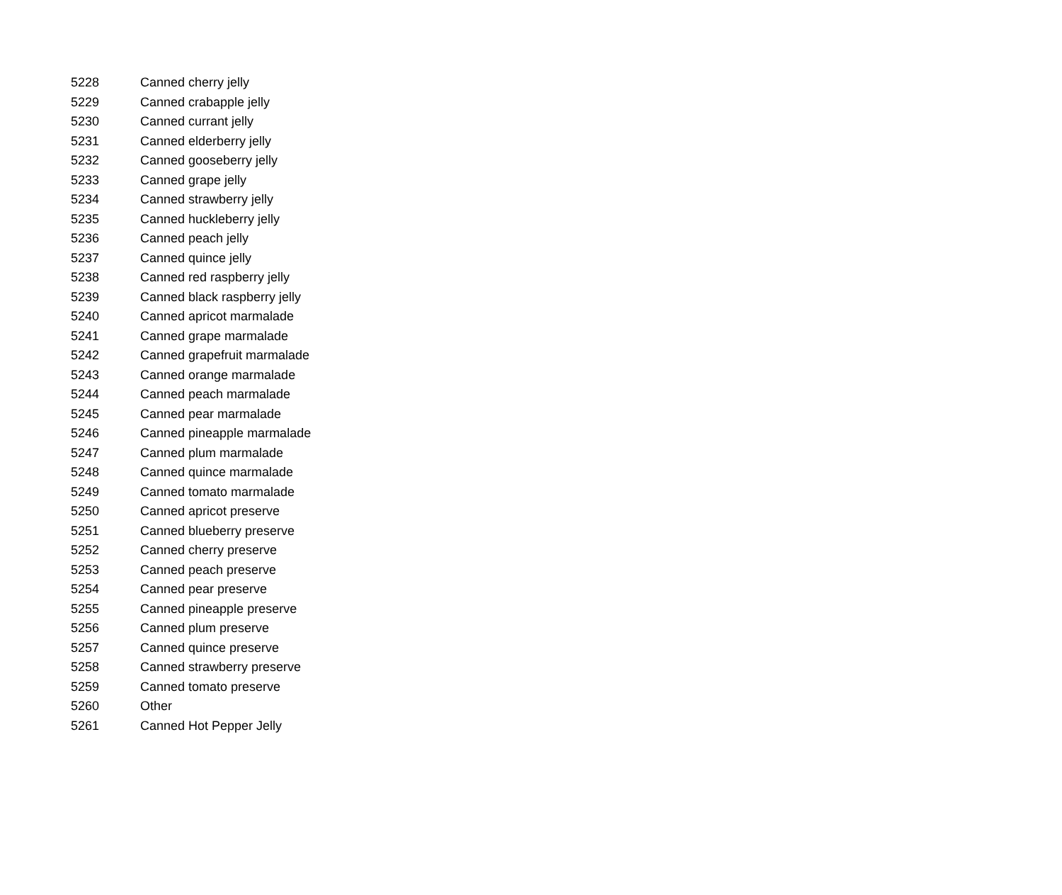| 5228 | Canned cherry jelly |
| 5229 | Canned crabapple jelly |
| 5230 | Canned currant jelly |
| 5231 | Canned elderberry jelly |
| 5232 | Canned gooseberry jelly |
| 5233 | Canned grape jelly |
| 5234 | Canned strawberry jelly |
| 5235 | Canned huckleberry jelly |
| 5236 | Canned peach jelly |
| 5237 | Canned quince jelly |
| 5238 | Canned red raspberry jelly |
| 5239 | Canned black raspberry jelly |
| 5240 | Canned apricot marmalade |
| 5241 | Canned grape marmalade |
| 5242 | Canned grapefruit marmalade |
| 5243 | Canned orange marmalade |
| 5244 | Canned peach marmalade |
| 5245 | Canned pear marmalade |
| 5246 | Canned pineapple marmalade |
| 5247 | Canned plum marmalade |
| 5248 | Canned quince marmalade |
| 5249 | Canned tomato marmalade |
| 5250 | Canned apricot preserve |
| 5251 | Canned blueberry preserve |
| 5252 | Canned cherry preserve |
| 5253 | Canned peach preserve |
| 5254 | Canned pear preserve |
| 5255 | Canned pineapple preserve |
| 5256 | Canned plum preserve |
| 5257 | Canned quince preserve |
| 5258 | Canned strawberry preserve |
| 5259 | Canned tomato preserve |
| 5260 | Other |
| 5261 | Canned Hot Pepper Jelly |